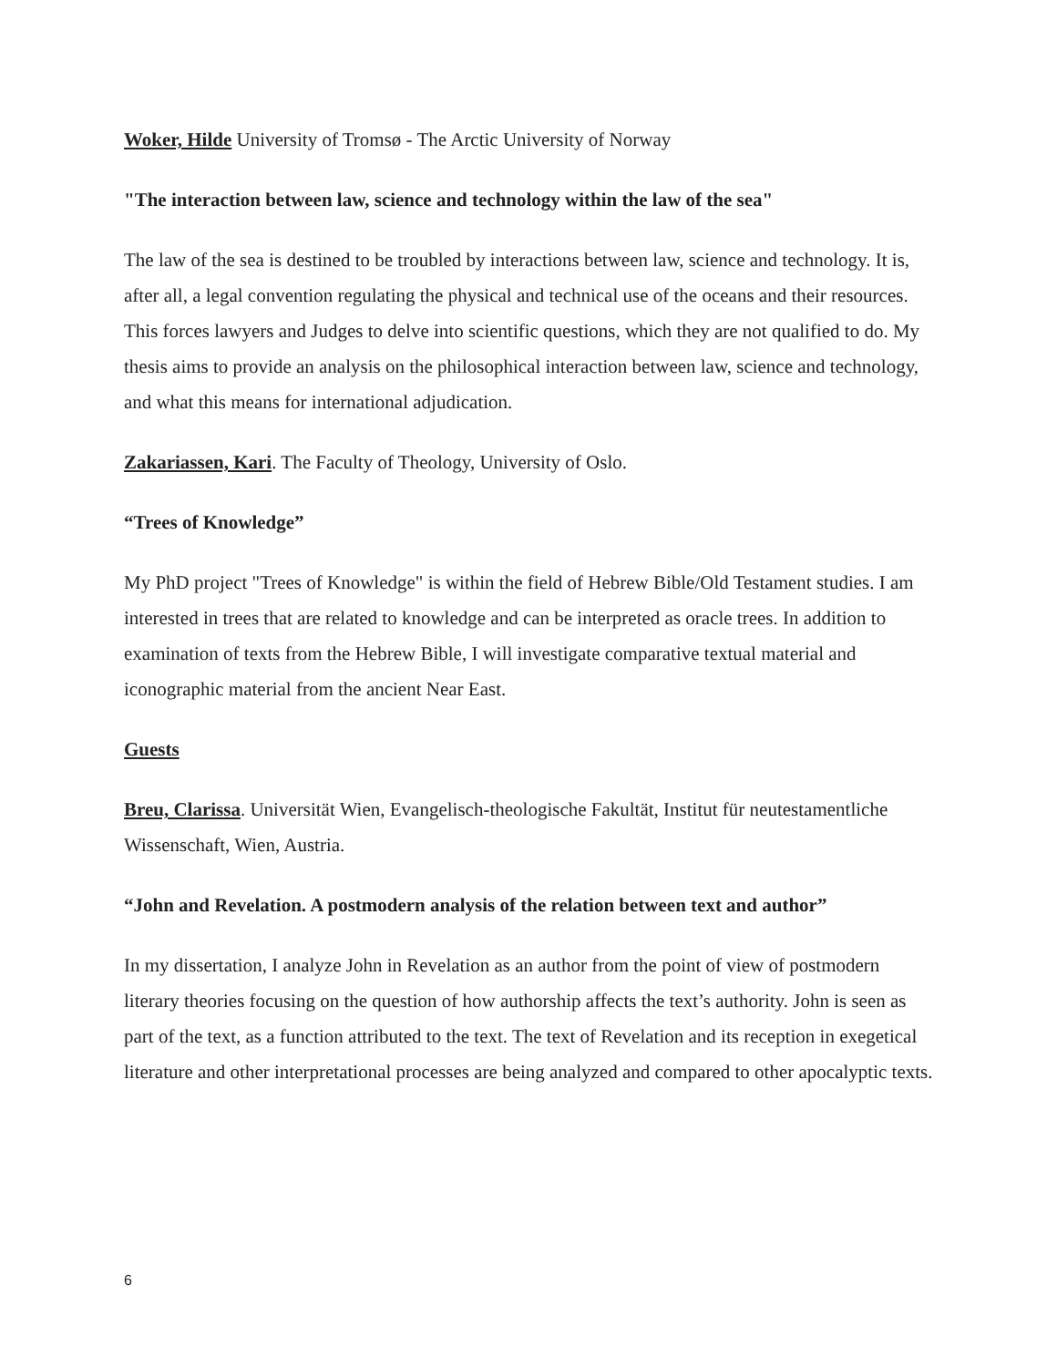Woker, Hilde University of Tromsø - The Arctic University of Norway
"The interaction between law, science and technology within the law of the sea"
The law of the sea is destined to be troubled by interactions between law, science and technology. It is, after all, a legal convention regulating the physical and technical use of the oceans and their resources. This forces lawyers and Judges to delve into scientific questions, which they are not qualified to do. My thesis aims to provide an analysis on the philosophical interaction between law, science and technology, and what this means for international adjudication.
Zakariassen, Kari. The Faculty of Theology, University of Oslo.
“Trees of Knowledge”
My PhD project "Trees of Knowledge" is within the field of Hebrew Bible/Old Testament studies. I am interested in trees that are related to knowledge and can be interpreted as oracle trees. In addition to examination of texts from the Hebrew Bible, I will investigate comparative textual material and iconographic material from the ancient Near East.
Guests
Breu, Clarissa. Universität Wien, Evangelisch-theologische Fakultät, Institut für neutestamentliche Wissenschaft, Wien, Austria.
“John and Revelation. A postmodern analysis of the relation between text and author”
In my dissertation, I analyze John in Revelation as an author from the point of view of postmodern literary theories focusing on the question of how authorship affects the text’s authority. John is seen as part of the text, as a function attributed to the text. The text of Revelation and its reception in exegetical literature and other interpretational processes are being analyzed and compared to other apocalyptic texts.
6